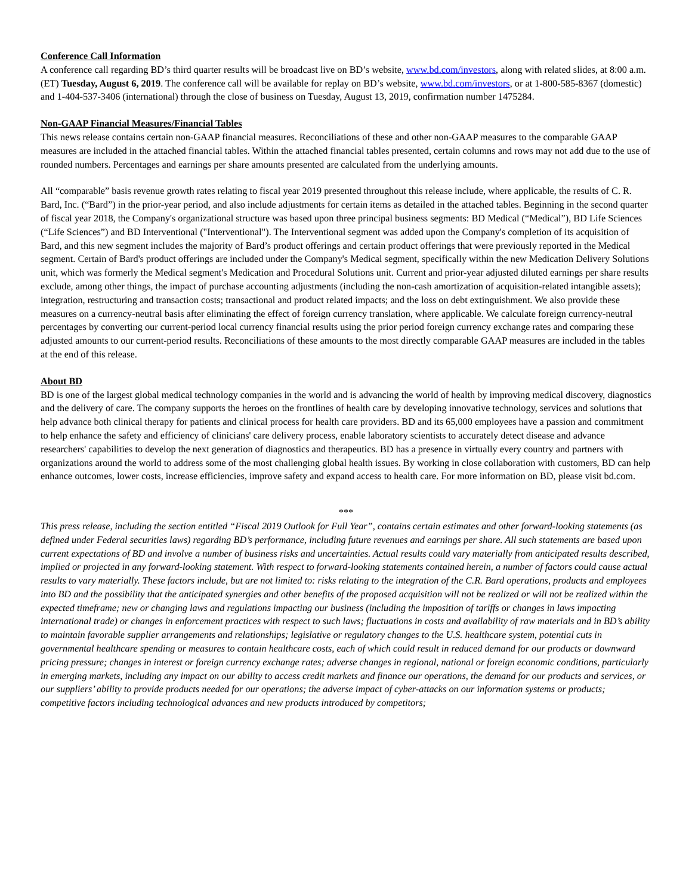Conference Call Information
A conference call regarding BD’s third quarter results will be broadcast live on BD’s website, www.bd.com/investors, along with related slides, at 8:00 a.m. (ET) Tuesday, August 6, 2019. The conference call will be available for replay on BD’s website, www.bd.com/investors, or at 1-800-585-8367 (domestic) and 1-404-537-3406 (international) through the close of business on Tuesday, August 13, 2019, confirmation number 1475284.
Non-GAAP Financial Measures/Financial Tables
This news release contains certain non-GAAP financial measures. Reconciliations of these and other non-GAAP measures to the comparable GAAP measures are included in the attached financial tables. Within the attached financial tables presented, certain columns and rows may not add due to the use of rounded numbers. Percentages and earnings per share amounts presented are calculated from the underlying amounts.
All “comparable” basis revenue growth rates relating to fiscal year 2019 presented throughout this release include, where applicable, the results of C. R. Bard, Inc. (“Bard”) in the prior-year period, and also include adjustments for certain items as detailed in the attached tables. Beginning in the second quarter of fiscal year 2018, the Company's organizational structure was based upon three principal business segments: BD Medical (“Medical”), BD Life Sciences (“Life Sciences”) and BD Interventional ("Interventional"). The Interventional segment was added upon the Company's completion of its acquisition of Bard, and this new segment includes the majority of Bard’s product offerings and certain product offerings that were previously reported in the Medical segment. Certain of Bard's product offerings are included under the Company's Medical segment, specifically within the new Medication Delivery Solutions unit, which was formerly the Medical segment's Medication and Procedural Solutions unit. Current and prior-year adjusted diluted earnings per share results exclude, among other things, the impact of purchase accounting adjustments (including the non-cash amortization of acquisition-related intangible assets); integration, restructuring and transaction costs; transactional and product related impacts; and the loss on debt extinguishment. We also provide these measures on a currency-neutral basis after eliminating the effect of foreign currency translation, where applicable. We calculate foreign currency-neutral percentages by converting our current-period local currency financial results using the prior period foreign currency exchange rates and comparing these adjusted amounts to our current-period results. Reconciliations of these amounts to the most directly comparable GAAP measures are included in the tables at the end of this release.
About BD
BD is one of the largest global medical technology companies in the world and is advancing the world of health by improving medical discovery, diagnostics and the delivery of care. The company supports the heroes on the frontlines of health care by developing innovative technology, services and solutions that help advance both clinical therapy for patients and clinical process for health care providers. BD and its 65,000 employees have a passion and commitment to help enhance the safety and efficiency of clinicians' care delivery process, enable laboratory scientists to accurately detect disease and advance researchers' capabilities to develop the next generation of diagnostics and therapeutics. BD has a presence in virtually every country and partners with organizations around the world to address some of the most challenging global health issues. By working in close collaboration with customers, BD can help enhance outcomes, lower costs, increase efficiencies, improve safety and expand access to health care. For more information on BD, please visit bd.com.
***
This press release, including the section entitled “Fiscal 2019 Outlook for Full Year”, contains certain estimates and other forward-looking statements (as defined under Federal securities laws) regarding BD’s performance, including future revenues and earnings per share. All such statements are based upon current expectations of BD and involve a number of business risks and uncertainties. Actual results could vary materially from anticipated results described, implied or projected in any forward-looking statement. With respect to forward-looking statements contained herein, a number of factors could cause actual results to vary materially. These factors include, but are not limited to: risks relating to the integration of the C.R. Bard operations, products and employees into BD and the possibility that the anticipated synergies and other benefits of the proposed acquisition will not be realized or will not be realized within the expected timeframe; new or changing laws and regulations impacting our business (including the imposition of tariffs or changes in laws impacting international trade) or changes in enforcement practices with respect to such laws; fluctuations in costs and availability of raw materials and in BD’s ability to maintain favorable supplier arrangements and relationships; legislative or regulatory changes to the U.S. healthcare system, potential cuts in governmental healthcare spending or measures to contain healthcare costs, each of which could result in reduced demand for our products or downward pricing pressure; changes in interest or foreign currency exchange rates; adverse changes in regional, national or foreign economic conditions, particularly in emerging markets, including any impact on our ability to access credit markets and finance our operations, the demand for our products and services, or our suppliers’ ability to provide products needed for our operations; the adverse impact of cyber-attacks on our information systems or products; competitive factors including technological advances and new products introduced by competitors;